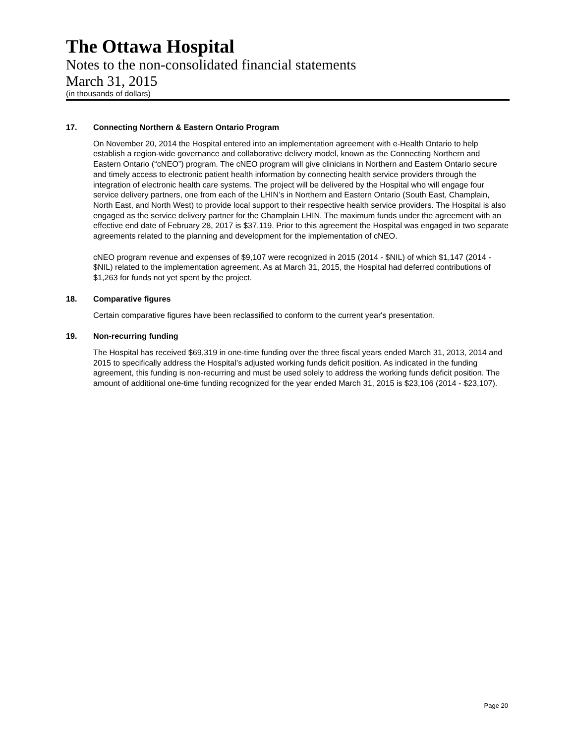The Ottawa Hospital
Notes to the non-consolidated financial statements
March 31, 2015
(in thousands of dollars)
17. Connecting Northern & Eastern Ontario Program
On November 20, 2014 the Hospital entered into an implementation agreement with e-Health Ontario to help establish a region-wide governance and collaborative delivery model, known as the Connecting Northern and Eastern Ontario (“cNEO”) program. The cNEO program will give clinicians in Northern and Eastern Ontario secure and timely access to electronic patient health information by connecting health service providers through the integration of electronic health care systems. The project will be delivered by the Hospital who will engage four service delivery partners, one from each of the LHIN’s in Northern and Eastern Ontario (South East, Champlain, North East, and North West) to provide local support to their respective health service providers. The Hospital is also engaged as the service delivery partner for the Champlain LHIN. The maximum funds under the agreement with an effective end date of February 28, 2017 is $37,119. Prior to this agreement the Hospital was engaged in two separate agreements related to the planning and development for the implementation of cNEO.
cNEO program revenue and expenses of $9,107 were recognized in 2015 (2014 - $NIL) of which $1,147 (2014 - $NIL) related to the implementation agreement. As at March 31, 2015, the Hospital had deferred contributions of $1,263 for funds not yet spent by the project.
18. Comparative figures
Certain comparative figures have been reclassified to conform to the current year's presentation.
19. Non-recurring funding
The Hospital has received $69,319 in one-time funding over the three fiscal years ended March 31, 2013, 2014 and 2015 to specifically address the Hospital’s adjusted working funds deficit position. As indicated in the funding agreement, this funding is non-recurring and must be used solely to address the working funds deficit position. The amount of additional one-time funding recognized for the year ended March 31, 2015 is $23,106 (2014 - $23,107).
Page 20